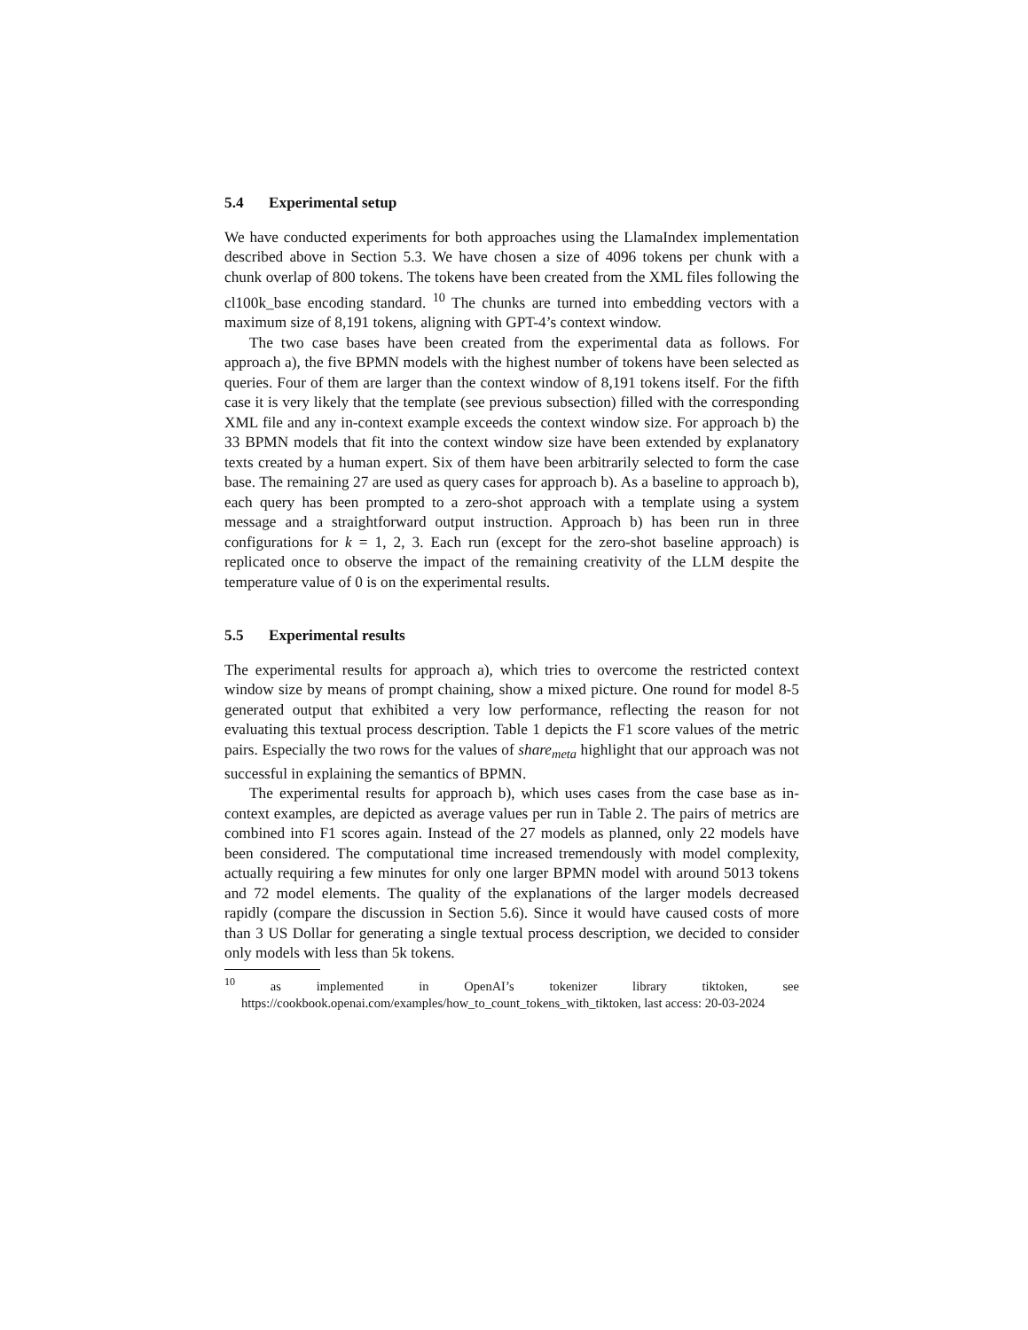5.4 Experimental setup
We have conducted experiments for both approaches using the LlamaIndex implementation described above in Section 5.3. We have chosen a size of 4096 tokens per chunk with a chunk overlap of 800 tokens. The tokens have been created from the XML files following the cl100k_base encoding standard. <sup>10</sup> The chunks are turned into embedding vectors with a maximum size of 8,191 tokens, aligning with GPT-4’s context window.
The two case bases have been created from the experimental data as follows. For approach a), the five BPMN models with the highest number of tokens have been selected as queries. Four of them are larger than the context window of 8,191 tokens itself. For the fifth case it is very likely that the template (see previous subsection) filled with the corresponding XML file and any in-context example exceeds the context window size. For approach b) the 33 BPMN models that fit into the context window size have been extended by explanatory texts created by a human expert. Six of them have been arbitrarily selected to form the case base. The remaining 27 are used as query cases for approach b). As a baseline to approach b), each query has been prompted to a zero-shot approach with a template using a system message and a straightforward output instruction. Approach b) has been run in three configurations for k = 1, 2, 3. Each run (except for the zero-shot baseline approach) is replicated once to observe the impact of the remaining creativity of the LLM despite the temperature value of 0 is on the experimental results.
5.5 Experimental results
The experimental results for approach a), which tries to overcome the restricted context window size by means of prompt chaining, show a mixed picture. One round for model 8-5 generated output that exhibited a very low performance, reflecting the reason for not evaluating this textual process description. Table 1 depicts the F1 score values of the metric pairs. Especially the two rows for the values of share<sub>meta</sub> highlight that our approach was not successful in explaining the semantics of BPMN.
The experimental results for approach b), which uses cases from the case base as in-context examples, are depicted as average values per run in Table 2. The pairs of metrics are combined into F1 scores again. Instead of the 27 models as planned, only 22 models have been considered. The computational time increased tremendously with model complexity, actually requiring a few minutes for only one larger BPMN model with around 5013 tokens and 72 model elements. The quality of the explanations of the larger models decreased rapidly (compare the discussion in Section 5.6). Since it would have caused costs of more than 3 US Dollar for generating a single textual process description, we decided to consider only models with less than 5k tokens.
<sup>10</sup> as implemented in OpenAI’s tokenizer library tiktoken, see https://cookbook.openai.com/examples/how_to_count_tokens_with_tiktoken, last access: 20-03-2024